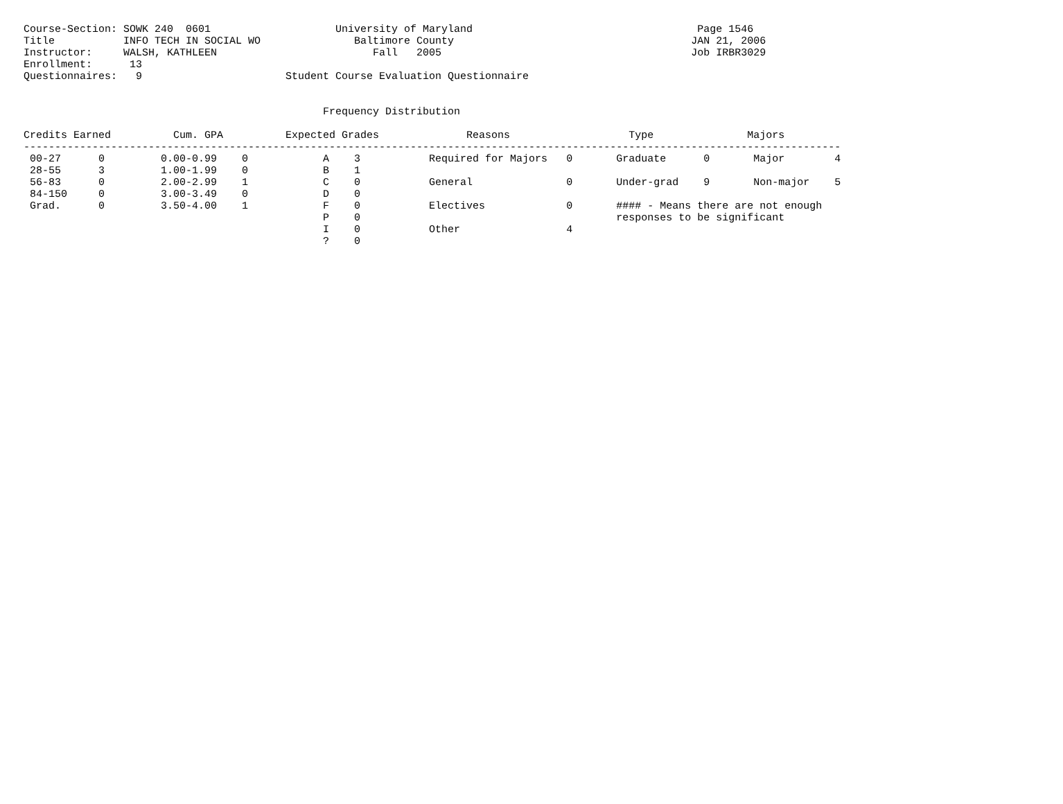Course-Section: SOWK 240  0601                    University of Maryland                                    Page 1546
Title           INFO TECH IN SOCIAL WO               Baltimore County                                      JAN 21, 2006
Instructor:     WALSH, KATHLEEN                         Fall   2005                                        Job IRBR3029
Enrollment:      13
Questionnaires:   9                       Student Course Evaluation Questionnaire


                                                Frequency Distribution

Credits Earned          Cum. GPA          Expected Grades              Reasons                   Type               Majors
-----------------------------------------------------------------------------------------------------------------------------------
 00-27      0         0.00-0.99    0            A    3           Required for Majors   0       Graduate      0       Major        4
 28-55      3         1.00-1.99    0            B    1
 56-83      0         2.00-2.99    1            C    0           General               0       Under-grad    9       Non-major    5
 84-150     0         3.00-3.49    0            D    0
 Grad.      0         3.50-4.00    1            F    0           Electives             0       #### - Means there are not enough
                                                P    0                                         responses to be significant
                                                I    0           Other                 4
                                                ?    0